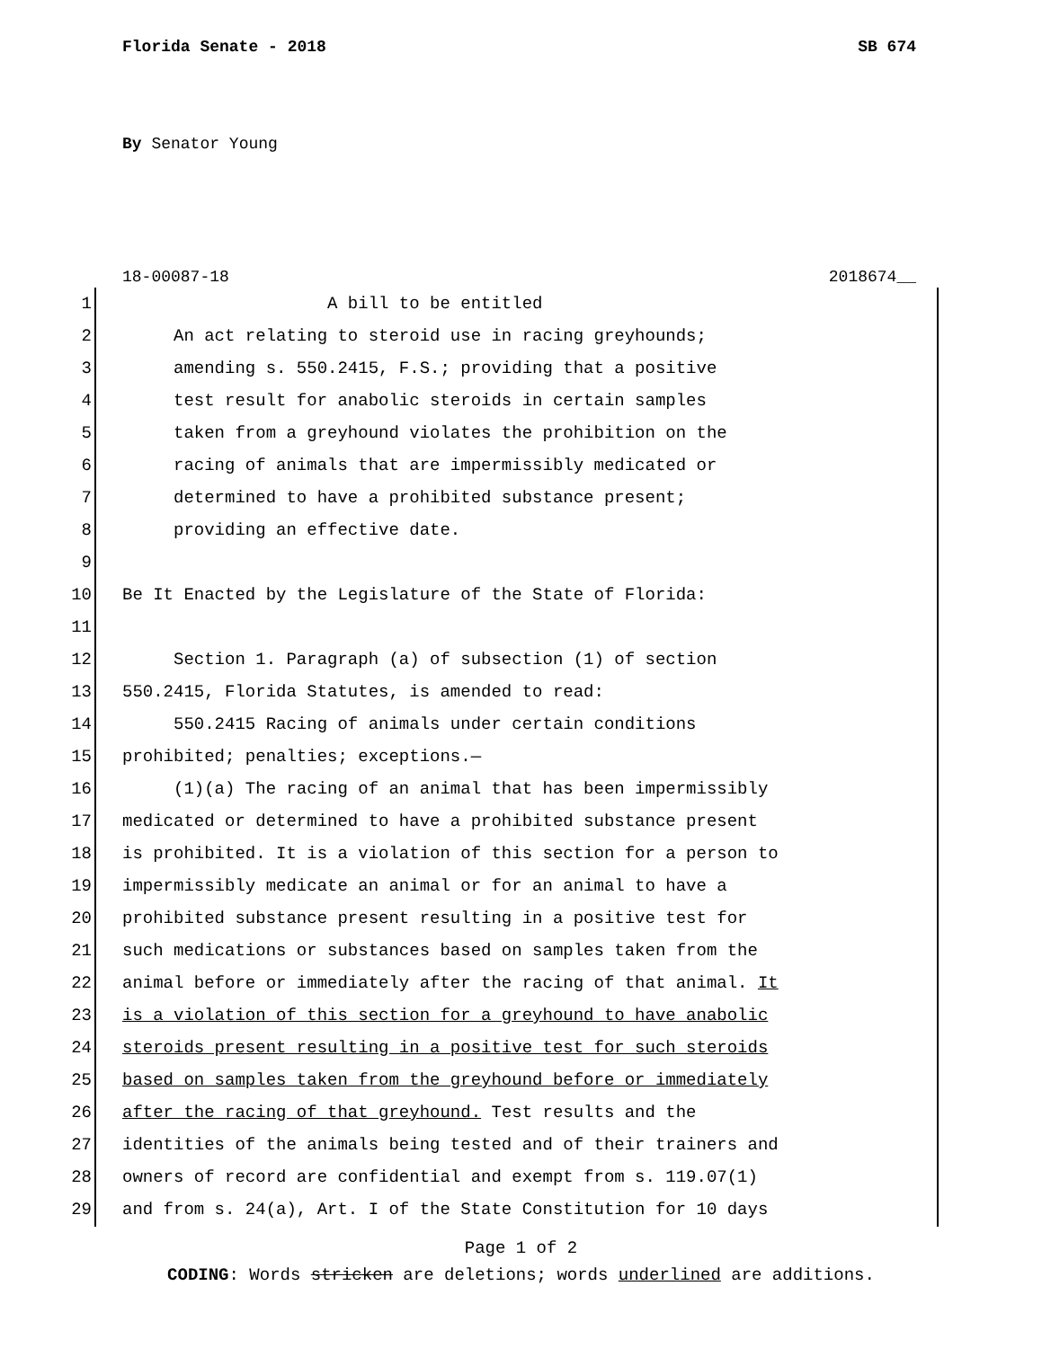Florida Senate - 2018 SB 674
By Senator Young
18-00087-18 2018674__
1 A bill to be entitled
2 An act relating to steroid use in racing greyhounds;
3 amending s. 550.2415, F.S.; providing that a positive
4 test result for anabolic steroids in certain samples
5 taken from a greyhound violates the prohibition on the
6 racing of animals that are impermissibly medicated or
7 determined to have a prohibited substance present;
8 providing an effective date.
9
10 Be It Enacted by the Legislature of the State of Florida:
11
12 Section 1. Paragraph (a) of subsection (1) of section
13 550.2415, Florida Statutes, is amended to read:
14 550.2415 Racing of animals under certain conditions
15 prohibited; penalties; exceptions.—
16 (1)(a) The racing of an animal that has been impermissibly
17 medicated or determined to have a prohibited substance present
18 is prohibited. It is a violation of this section for a person to
19 impermissibly medicate an animal or for an animal to have a
20 prohibited substance present resulting in a positive test for
21 such medications or substances based on samples taken from the
22 animal before or immediately after the racing of that animal. It
23 is a violation of this section for a greyhound to have anabolic
24 steroids present resulting in a positive test for such steroids
25 based on samples taken from the greyhound before or immediately
26 after the racing of that greyhound. Test results and the
27 identities of the animals being tested and of their trainers and
28 owners of record are confidential and exempt from s. 119.07(1)
29 and from s. 24(a), Art. I of the State Constitution for 10 days
Page 1 of 2
CODING: Words stricken are deletions; words underlined are additions.